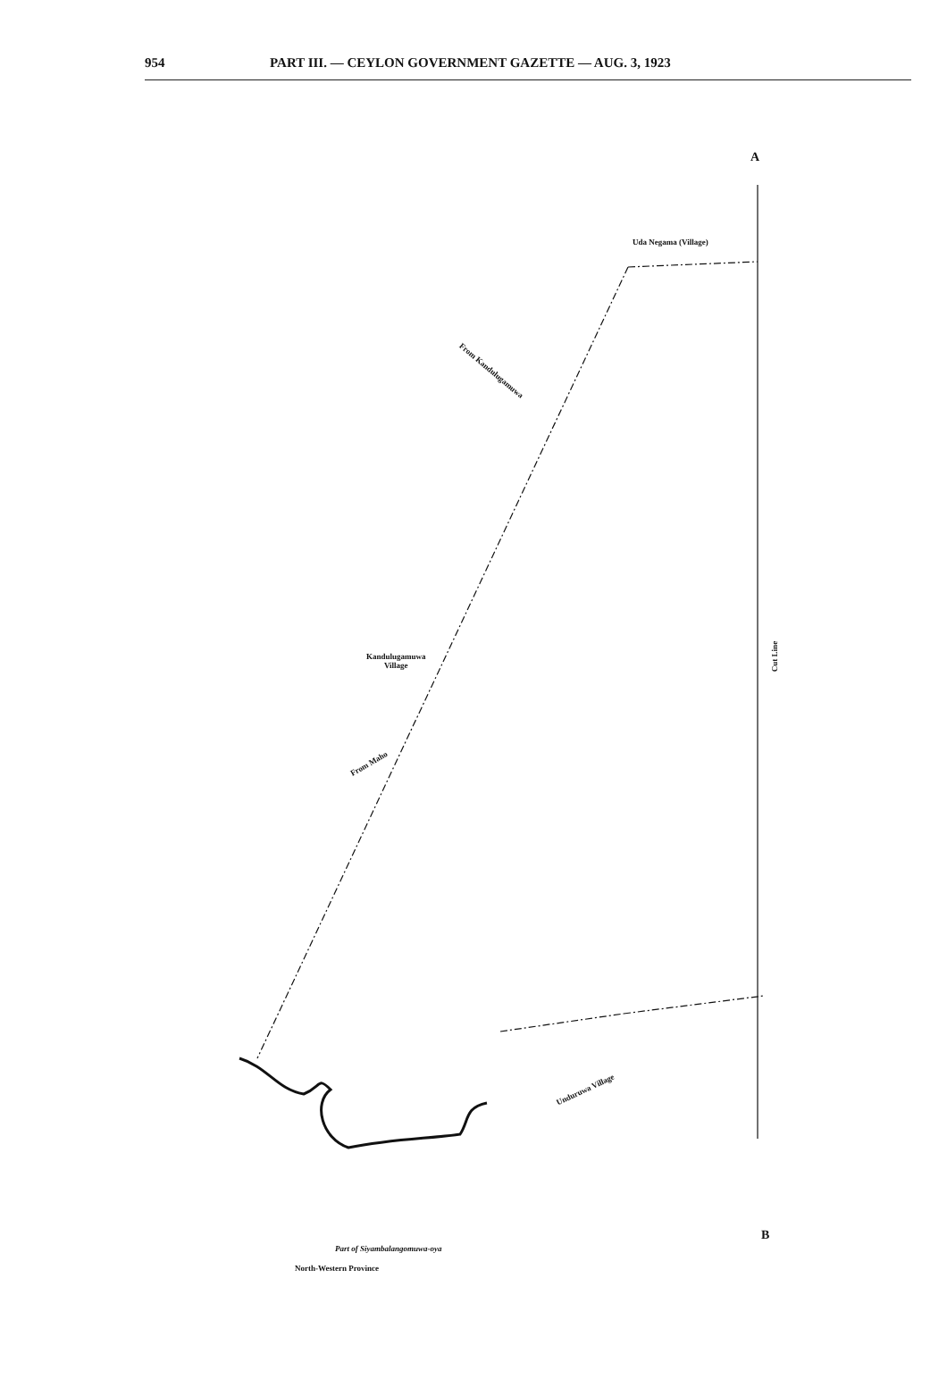954 PART III. — CEYLON GOVERNMENT GAZETTE — AUG. 3, 1923
A
Uda Negama (Village)
From Kandulugamuwa
Kandulugamuwa
Village
From Maho
Cut Line
Unduruwa Village
Part of Siyambalangomuwa-oya
North-Western Province
B